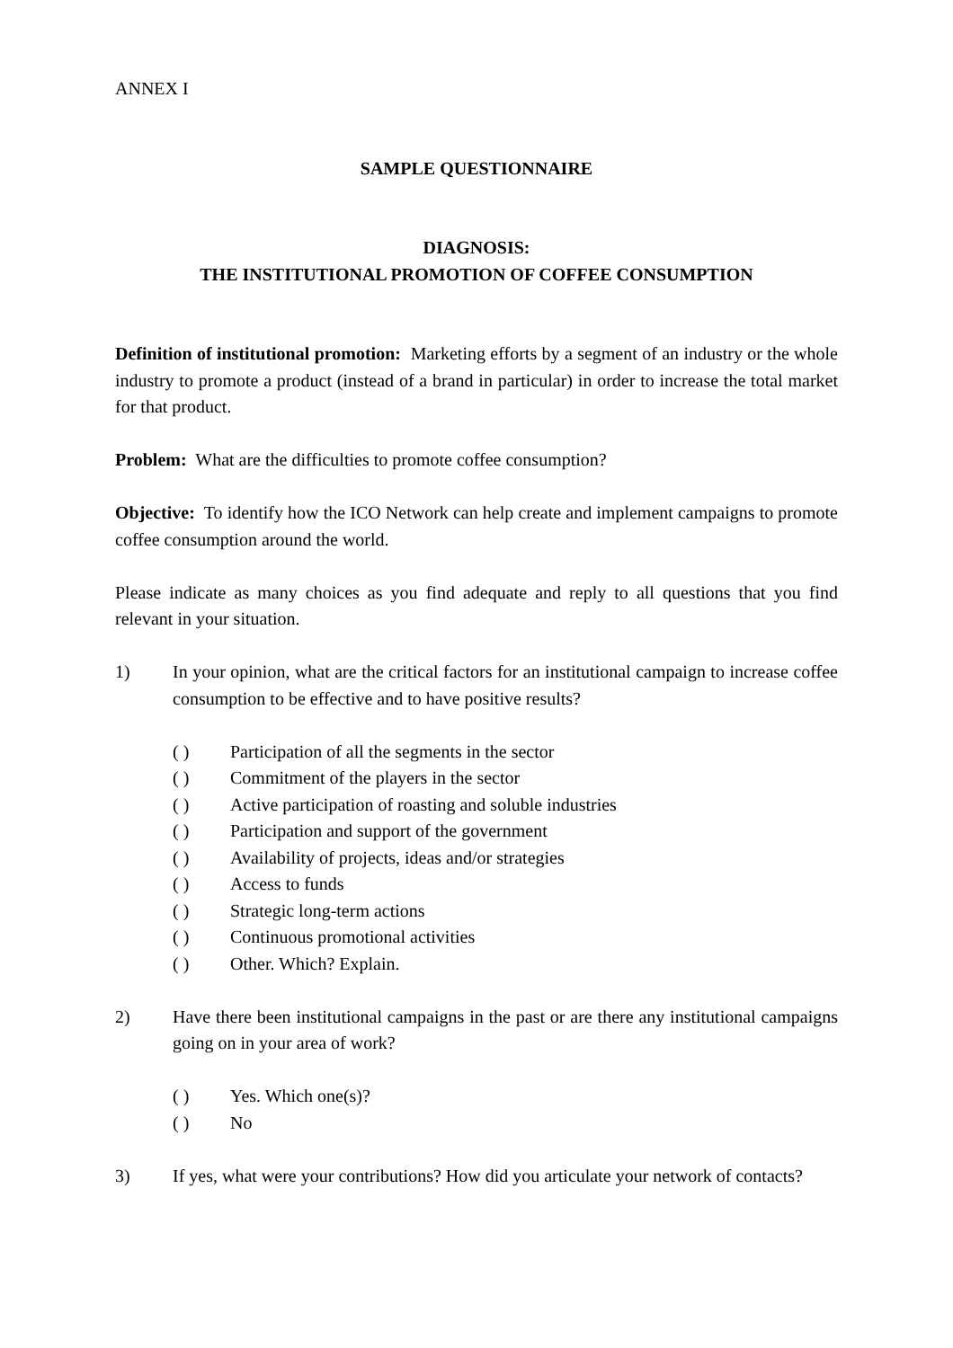ANNEX I
SAMPLE QUESTIONNAIRE
DIAGNOSIS:
THE INSTITUTIONAL PROMOTION OF COFFEE CONSUMPTION
Definition of institutional promotion: Marketing efforts by a segment of an industry or the whole industry to promote a product (instead of a brand in particular) in order to increase the total market for that product.
Problem: What are the difficulties to promote coffee consumption?
Objective: To identify how the ICO Network can help create and implement campaigns to promote coffee consumption around the world.
Please indicate as many choices as you find adequate and reply to all questions that you find relevant in your situation.
1) In your opinion, what are the critical factors for an institutional campaign to increase coffee consumption to be effective and to have positive results?
( ) Participation of all the segments in the sector
( ) Commitment of the players in the sector
( ) Active participation of roasting and soluble industries
( ) Participation and support of the government
( ) Availability of projects, ideas and/or strategies
( ) Access to funds
( ) Strategic long-term actions
( ) Continuous promotional activities
( ) Other. Which? Explain.
2) Have there been institutional campaigns in the past or are there any institutional campaigns going on in your area of work?
( ) Yes. Which one(s)?
( ) No
3) If yes, what were your contributions? How did you articulate your network of contacts?